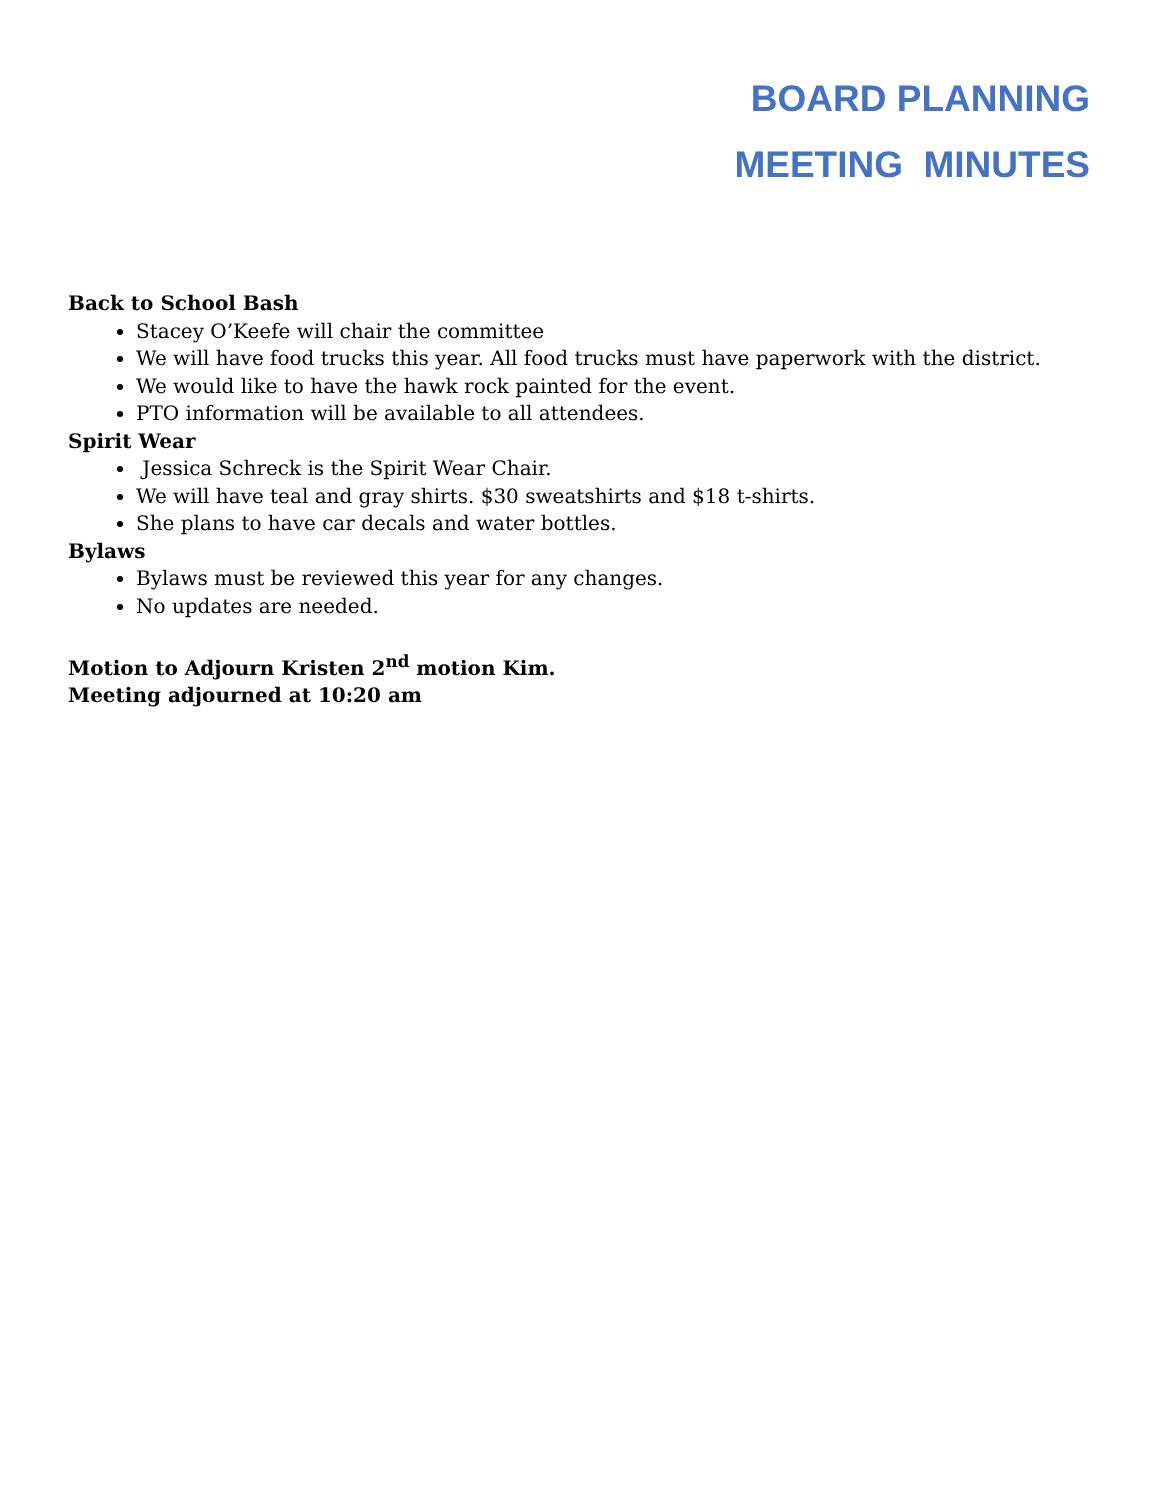BOARD PLANNING
MEETING MINUTES
Back to School Bash
Stacey O’Keefe will chair the committee
We will have food trucks this year. All food trucks must have paperwork with the district.
We would like to have the hawk rock painted for the event.
PTO information will be available to all attendees.
Spirit Wear
Jessica Schreck is the Spirit Wear Chair.
We will have teal and gray shirts. $30 sweatshirts and $18 t-shirts.
She plans to have car decals and water bottles.
Bylaws
Bylaws must be reviewed this year for any changes.
No updates are needed.
Motion to Adjourn Kristen 2<sup>nd</sup> motion Kim.
Meeting adjourned at 10:20 am